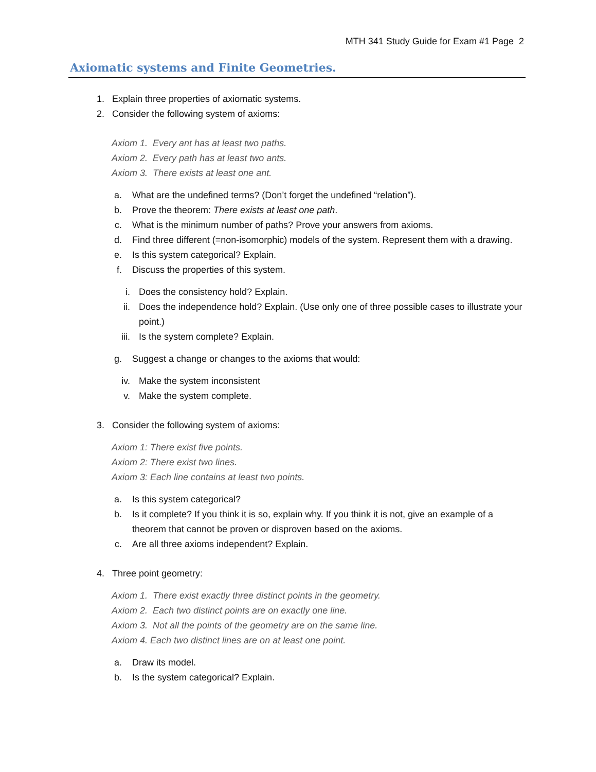MTH 341 Study Guide for Exam #1 Page 2
Axiomatic systems and Finite Geometries.
1. Explain three properties of axiomatic systems.
2. Consider the following system of axioms:
Axiom 1. Every ant has at least two paths.
Axiom 2. Every path has at least two ants.
Axiom 3. There exists at least one ant.
a. What are the undefined terms? (Don’t forget the undefined “relation”).
b. Prove the theorem: There exists at least one path.
c. What is the minimum number of paths? Prove your answers from axioms.
d. Find three different (=non-isomorphic) models of the system. Represent them with a drawing.
e. Is this system categorical? Explain.
f. Discuss the properties of this system.
i. Does the consistency hold? Explain.
ii. Does the independence hold? Explain. (Use only one of three possible cases to illustrate your point.)
iii. Is the system complete? Explain.
g. Suggest a change or changes to the axioms that would:
iv. Make the system inconsistent
v. Make the system complete.
3. Consider the following system of axioms:
Axiom 1: There exist five points.
Axiom 2: There exist two lines.
Axiom 3: Each line contains at least two points.
a. Is this system categorical?
b. Is it complete? If you think it is so, explain why. If you think it is not, give an example of a theorem that cannot be proven or disproven based on the axioms.
c. Are all three axioms independent? Explain.
4. Three point geometry:
Axiom 1. There exist exactly three distinct points in the geometry.
Axiom 2. Each two distinct points are on exactly one line.
Axiom 3. Not all the points of the geometry are on the same line.
Axiom 4. Each two distinct lines are on at least one point.
a. Draw its model.
b. Is the system categorical? Explain.